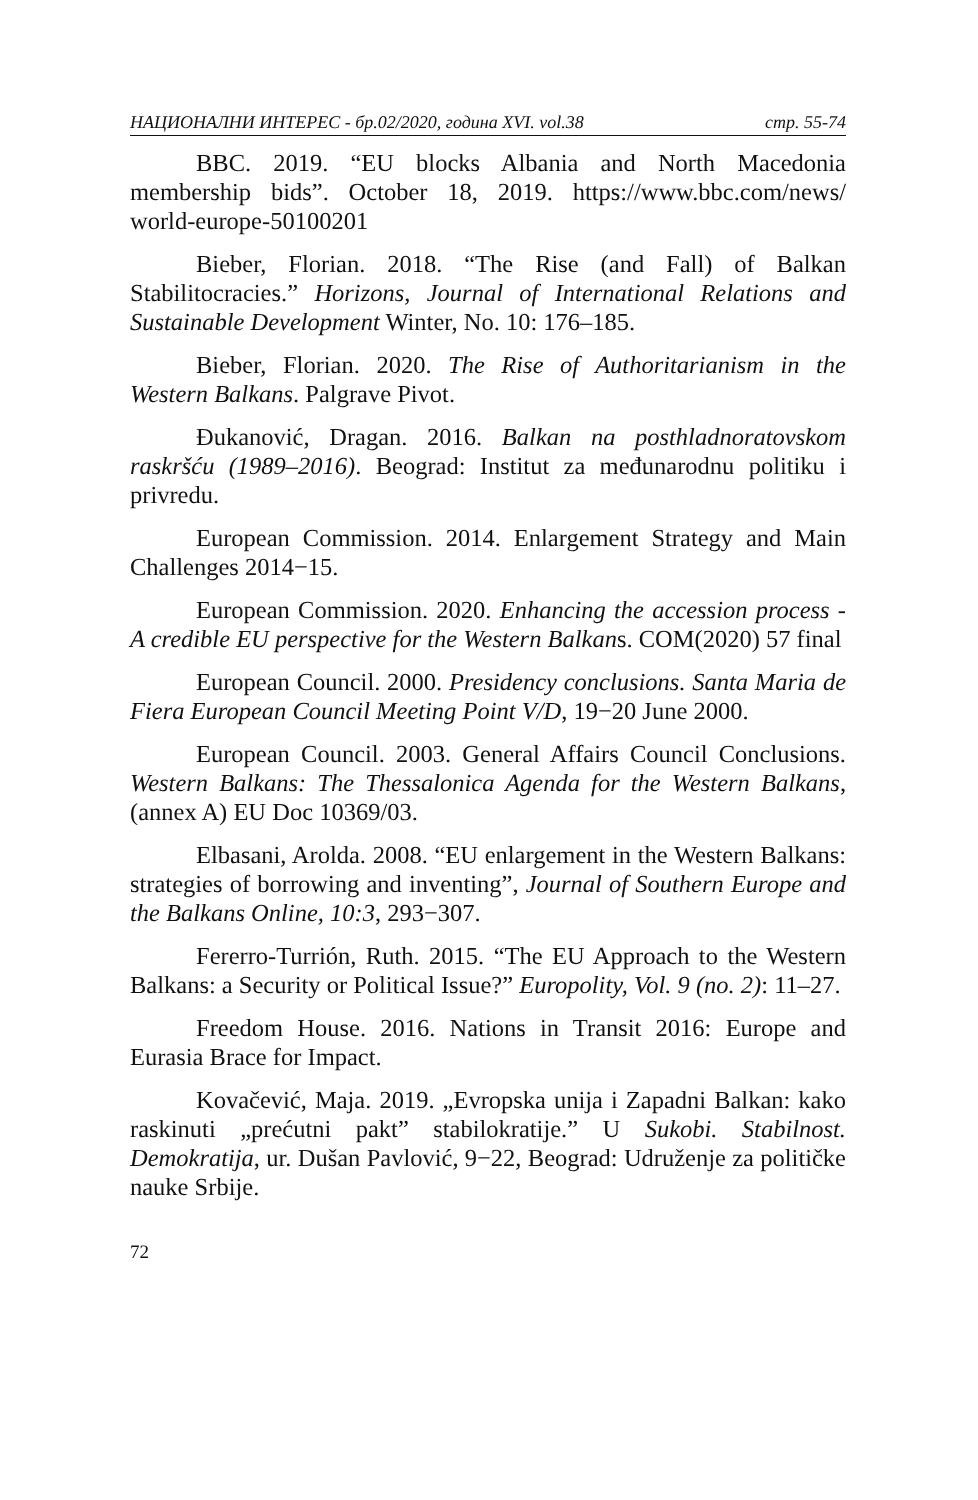НАЦИОНАЛНИ ИНТЕРЕС - бр.02/2020, година XVI. vol.38 стр. 55-74
BBC. 2019. “EU blocks Albania and North Macedonia membership bids”. October 18, 2019. https://www.bbc.com/news/ world-europe-50100201
Bieber, Florian. 2018. “The Rise (and Fall) of Balkan Stabilitocracies.” Horizons, Journal of International Relations and Sustainable Development Winter, No. 10: 176–185.
Bieber, Florian. 2020. The Rise of Authoritarianism in the Western Balkans. Palgrave Pivot.
Đukanović, Dragan. 2016. Balkan na posthladnoratovskom raskršću (1989–2016). Beograd: Institut za međunarodnu politiku i privredu.
European Commission. 2014. Enlargement Strategy and Main Challenges 2014−15.
European Commission. 2020. Enhancing the accession process - A credible EU perspective for the Western Balkans. COM(2020) 57 final
European Council. 2000. Presidency conclusions. Santa Maria de Fiera European Council Meeting Point V/D, 19−20 June 2000.
European Council. 2003. General Affairs Council Conclusions. Western Balkans: The Thessalonica Agenda for the Western Balkans, (annex A) EU Doc 10369/03.
Elbasani, Arolda. 2008. “EU enlargement in the Western Balkans: strategies of borrowing and inventing”, Journal of Southern Europe and the Balkans Online, 10:3, 293−307.
Fererro-Turrión, Ruth. 2015. “The EU Approach to the Western Balkans: a Security or Political Issue?” Europolity, Vol. 9 (no. 2): 11–27.
Freedom House. 2016. Nations in Transit 2016: Europe and Eurasia Brace for Impact.
Kovačević, Maja. 2019. „Evropska unija i Zapadni Balkan: kako raskinuti „prećutni pakt” stabilokratije.” U Sukobi. Stabilnost. Demokratija, ur. Dušan Pavlović, 9−22, Beograd: Udruženje za političke nauke Srbije.
72